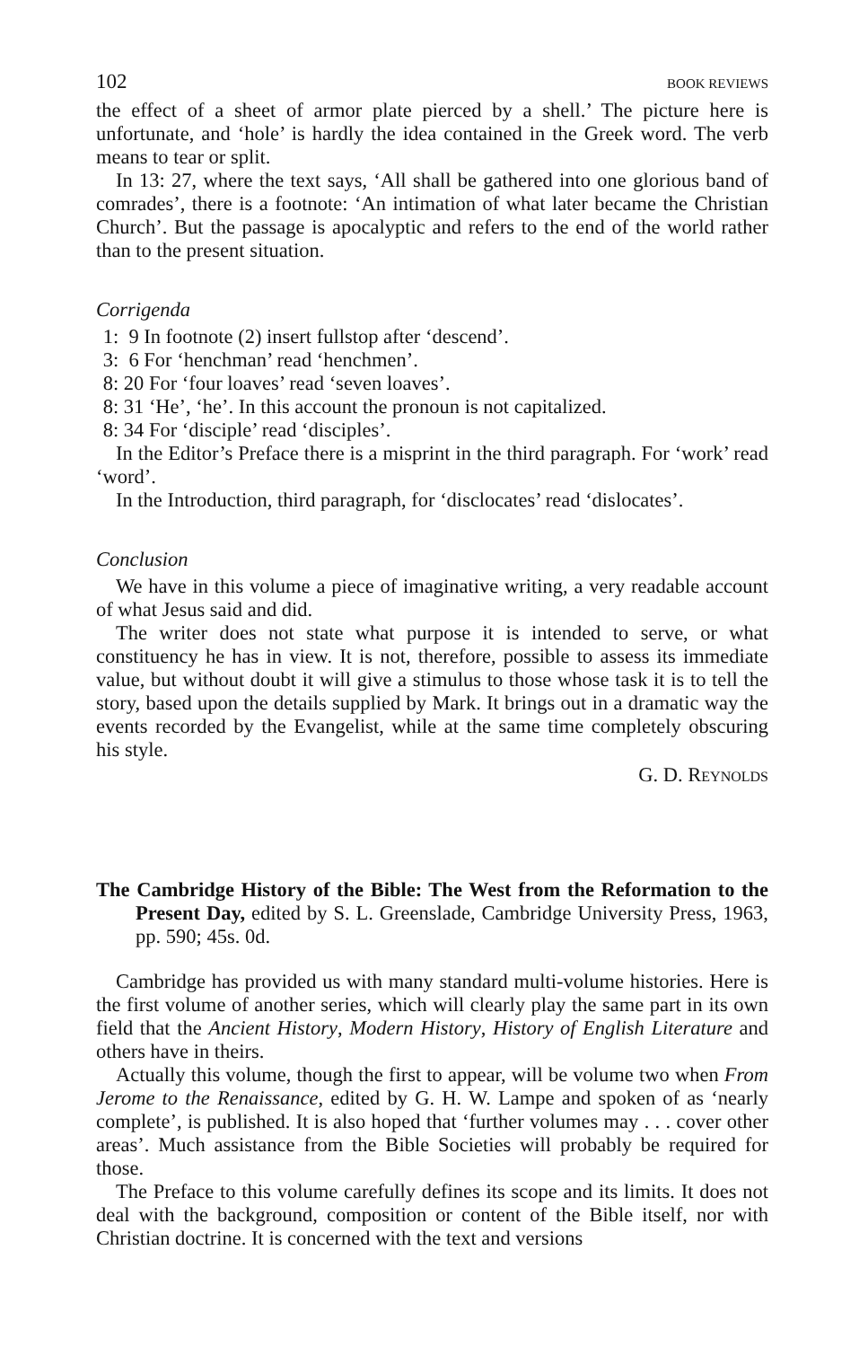102 BOOK REVIEWS
the effect of a sheet of armor plate pierced by a shell.’ The picture here is unfortunate, and ‘hole’ is hardly the idea contained in the Greek word. The verb means to tear or split.
In 13: 27, where the text says, ‘All shall be gathered into one glorious band of comrades’, there is a footnote: ‘An intimation of what later became the Christian Church’. But the passage is apocalyptic and refers to the end of the world rather than to the present situation.
Corrigenda
1: 9 In footnote (2) insert fullstop after ‘descend’.
3: 6 For ‘henchman’ read ‘henchmen’.
8: 20 For ‘four loaves’ read ‘seven loaves’.
8: 31 ‘He’, ‘he’. In this account the pronoun is not capitalized.
8: 34 For ‘disciple’ read ‘disciples’.
In the Editor’s Preface there is a misprint in the third paragraph. For ‘work’ read ‘word’.
In the Introduction, third paragraph, for ‘disclocates’ read ‘dislocates’.
Conclusion
We have in this volume a piece of imaginative writing, a very readable account of what Jesus said and did.
The writer does not state what purpose it is intended to serve, or what constituency he has in view. It is not, therefore, possible to assess its immediate value, but without doubt it will give a stimulus to those whose task it is to tell the story, based upon the details supplied by Mark. It brings out in a dramatic way the events recorded by the Evangelist, while at the same time completely obscuring his style.
G. D. REYNOLDS
The Cambridge History of the Bible: The West from the Reformation to the Present Day, edited by S. L. Greenslade, Cambridge University Press, 1963, pp. 590; 45s. 0d.
Cambridge has provided us with many standard multi-volume histories. Here is the first volume of another series, which will clearly play the same part in its own field that the Ancient History, Modern History, History of English Literature and others have in theirs.
Actually this volume, though the first to appear, will be volume two when From Jerome to the Renaissance, edited by G. H. W. Lampe and spoken of as ‘nearly complete’, is published. It is also hoped that ‘further volumes may . . . cover other areas’. Much assistance from the Bible Societies will probably be required for those.
The Preface to this volume carefully defines its scope and its limits. It does not deal with the background, composition or content of the Bible itself, nor with Christian doctrine. It is concerned with the text and versions